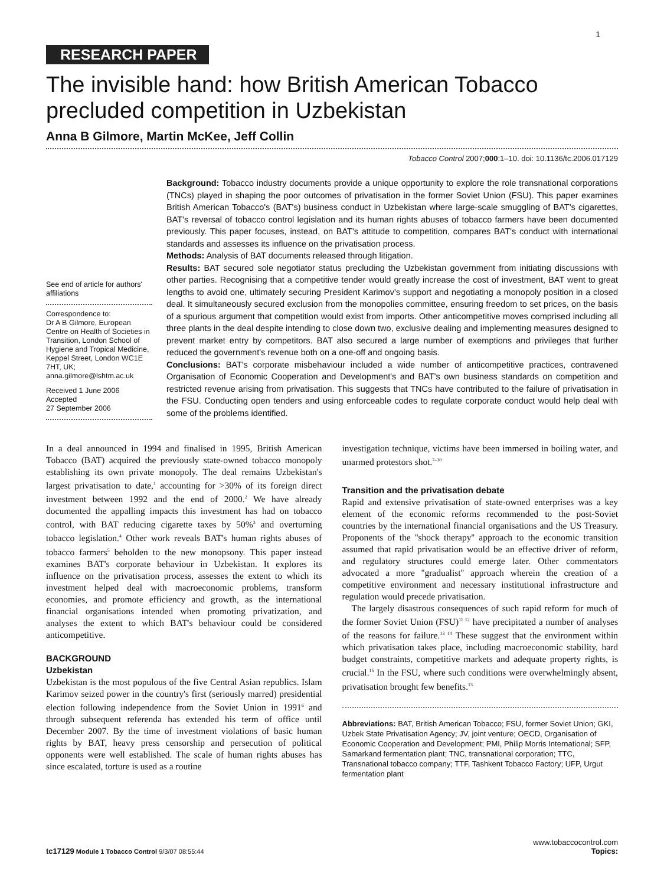1
RESEARCH PAPER
The invisible hand: how British American Tobacco precluded competition in Uzbekistan
Anna B Gilmore, Martin McKee, Jeff Collin
Tobacco Control 2007;000:1–10. doi: 10.1136/tc.2006.017129
See end of article for authors' affiliations
Correspondence to:
Dr A B Gilmore, European Centre on Health of Societies in Transition, London School of Hygiene and Tropical Medicine, Keppel Street, London WC1E 7HT, UK; anna.gilmore@lshtm.ac.uk
Received 1 June 2006
Accepted
27 September 2006
Background: Tobacco industry documents provide a unique opportunity to explore the role transnational corporations (TNCs) played in shaping the poor outcomes of privatisation in the former Soviet Union (FSU). This paper examines British American Tobacco's (BAT's) business conduct in Uzbekistan where large-scale smuggling of BAT's cigarettes, BAT's reversal of tobacco control legislation and its human rights abuses of tobacco farmers have been documented previously. This paper focuses, instead, on BAT's attitude to competition, compares BAT's conduct with international standards and assesses its influence on the privatisation process.
Methods: Analysis of BAT documents released through litigation.
Results: BAT secured sole negotiator status precluding the Uzbekistan government from initiating discussions with other parties. Recognising that a competitive tender would greatly increase the cost of investment, BAT went to great lengths to avoid one, ultimately securing President Karimov's support and negotiating a monopoly position in a closed deal. It simultaneously secured exclusion from the monopolies committee, ensuring freedom to set prices, on the basis of a spurious argument that competition would exist from imports. Other anticompetitive moves comprised including all three plants in the deal despite intending to close down two, exclusive dealing and implementing measures designed to prevent market entry by competitors. BAT also secured a large number of exemptions and privileges that further reduced the government's revenue both on a one-off and ongoing basis.
Conclusions: BAT's corporate misbehaviour included a wide number of anticompetitive practices, contravened Organisation of Economic Cooperation and Development's and BAT's own business standards on competition and restricted revenue arising from privatisation. This suggests that TNCs have contributed to the failure of privatisation in the FSU. Conducting open tenders and using enforceable codes to regulate corporate conduct would help deal with some of the problems identified.
In a deal announced in 1994 and finalised in 1995, British American Tobacco (BAT) acquired the previously state-owned tobacco monopoly establishing its own private monopoly. The deal remains Uzbekistan's largest privatisation to date,<sup>1</sup> accounting for >30% of its foreign direct investment between 1992 and the end of 2000.<sup>2</sup> We have already documented the appalling impacts this investment has had on tobacco control, with BAT reducing cigarette taxes by 50%<sup>3</sup> and overturning tobacco legislation.<sup>4</sup> Other work reveals BAT's human rights abuses of tobacco farmers<sup>5</sup> beholden to the new monopsony. This paper instead examines BAT's corporate behaviour in Uzbekistan. It explores its influence on the privatisation process, assesses the extent to which its investment helped deal with macroeconomic problems, transform economies, and promote efficiency and growth, as the international financial organisations intended when promoting privatization, and analyses the extent to which BAT's behaviour could be considered anticompetitive.
BACKGROUND
Uzbekistan
Uzbekistan is the most populous of the five Central Asian republics. Islam Karimov seized power in the country's first (seriously marred) presidential election following independence from the Soviet Union in 1991<sup>6</sup> and through subsequent referenda has extended his term of office until December 2007. By the time of investment violations of basic human rights by BAT, heavy press censorship and persecution of political opponents were well established. The scale of human rights abuses has since escalated, torture is used as a routine
investigation technique, victims have been immersed in boiling water, and unarmed protestors shot.<sup>7–10</sup>
Transition and the privatisation debate
Rapid and extensive privatisation of state-owned enterprises was a key element of the economic reforms recommended to the post-Soviet countries by the international financial organisations and the US Treasury. Proponents of the ''shock therapy'' approach to the economic transition assumed that rapid privatisation would be an effective driver of reform, and regulatory structures could emerge later. Other commentators advocated a more ''gradualist'' approach wherein the creation of a competitive environment and necessary institutional infrastructure and regulation would precede privatisation.
The largely disastrous consequences of such rapid reform for much of the former Soviet Union (FSU)<sup>11 12</sup> have precipitated a number of analyses of the reasons for failure.<sup>13 14</sup> These suggest that the environment within which privatisation takes place, including macroeconomic stability, hard budget constraints, competitive markets and adequate property rights, is crucial.<sup>15</sup> In the FSU, where such conditions were overwhelmingly absent, privatisation brought few benefits.<sup>13</sup>
Abbreviations: BAT, British American Tobacco; FSU, former Soviet Union; GKI, Uzbek State Privatisation Agency; JV, joint venture; OECD, Organisation of Economic Cooperation and Development; PMI, Philip Morris International; SFP, Samarkand fermentation plant; TNC, transnational corporation; TTC, Transnational tobacco company; TTF, Tashkent Tobacco Factory; UFP, Urgut fermentation plant
tc17129 Module 1 Tobacco Control 9/3/07 08:55:44
www.tobaccocontrol.com
Topics: